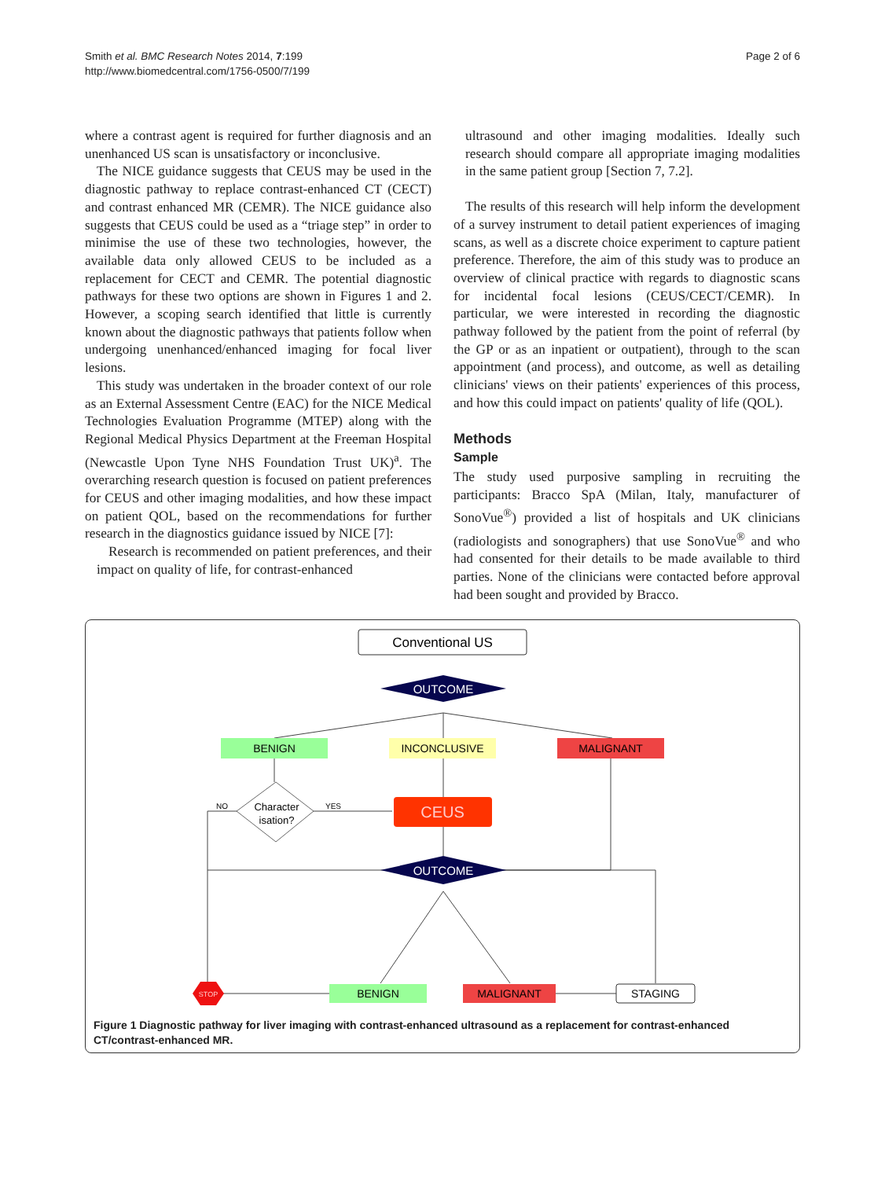Smith et al. BMC Research Notes 2014, 7:199
http://www.biomedcentral.com/1756-0500/7/199
Page 2 of 6
where a contrast agent is required for further diagnosis and an unenhanced US scan is unsatisfactory or inconclusive.
The NICE guidance suggests that CEUS may be used in the diagnostic pathway to replace contrast-enhanced CT (CECT) and contrast enhanced MR (CEMR). The NICE guidance also suggests that CEUS could be used as a “triage step” in order to minimise the use of these two technologies, however, the available data only allowed CEUS to be included as a replacement for CECT and CEMR. The potential diagnostic pathways for these two options are shown in Figures 1 and 2. However, a scoping search identified that little is currently known about the diagnostic pathways that patients follow when undergoing unenhanced/enhanced imaging for focal liver lesions.
This study was undertaken in the broader context of our role as an External Assessment Centre (EAC) for the NICE Medical Technologies Evaluation Programme (MTEP) along with the Regional Medical Physics Department at the Freeman Hospital (Newcastle Upon Tyne NHS Foundation Trust UK)<sup>a</sup>. The overarching research question is focused on patient preferences for CEUS and other imaging modalities, and how these impact on patient QOL, based on the recommendations for further research in the diagnostics guidance issued by NICE [7]:
Research is recommended on patient preferences, and their impact on quality of life, for contrast-enhanced
ultrasound and other imaging modalities. Ideally such research should compare all appropriate imaging modalities in the same patient group [Section 7, 7.2].
The results of this research will help inform the development of a survey instrument to detail patient experiences of imaging scans, as well as a discrete choice experiment to capture patient preference. Therefore, the aim of this study was to produce an overview of clinical practice with regards to diagnostic scans for incidental focal lesions (CEUS/CECT/CEMR). In particular, we were interested in recording the diagnostic pathway followed by the patient from the point of referral (by the GP or as an inpatient or outpatient), through to the scan appointment (and process), and outcome, as well as detailing clinicians' views on their patients' experiences of this process, and how this could impact on patients' quality of life (QOL).
Methods
Sample
The study used purposive sampling in recruiting the participants: Bracco SpA (Milan, Italy, manufacturer of SonoVue<sup>®</sup>) provided a list of hospitals and UK clinicians (radiologists and sonographers) that use SonoVue<sup>®</sup> and who had consented for their details to be made available to third parties. None of the clinicians were contacted before approval had been sought and provided by Bracco.
Conventional US
OUTCOME
BENIGN
INCONCLUSIVE
MALIGNANT
Character
isation?
NO
YES
CEUS
OUTCOME
STOP
BENIGN
MALIGNANT
STAGING
Figure 1 Diagnostic pathway for liver imaging with contrast-enhanced ultrasound as a replacement for contrast-enhanced CT/contrast-enhanced MR.